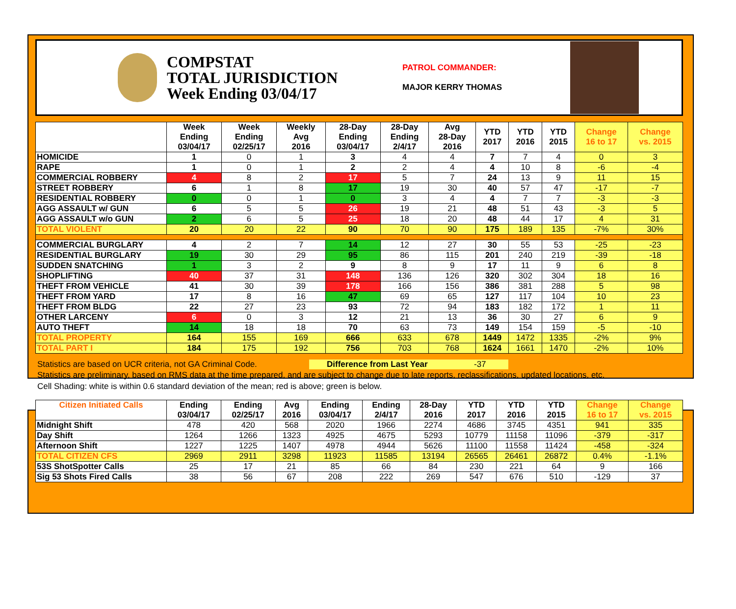COMPSTAT
TOTAL JURISDICTION
Week Ending 03/04/17
PATROL COMMANDER:
MAJOR KERRY THOMAS
| | Week Ending 03/04/17 | Week Ending 02/25/17 | Weekly Avg 2016 | 28-Day Ending 03/04/17 | 28-Day Ending 2/4/17 | Avg 28-Day 2016 | YTD 2017 | YTD 2016 | YTD 2015 | Change 16 to 17 | Change vs. 2015 |
| --- | --- | --- | --- | --- | --- | --- | --- | --- | --- | --- | --- |
| HOMICIDE | 1 | 0 | 1 | 3 | 4 | 4 | 7 | 7 | 4 | 0 | 3 |
| RAPE | 1 | 0 | 1 | 2 | 2 | 4 | 4 | 10 | 8 | -6 | -4 |
| COMMERCIAL ROBBERY | 4 | 8 | 2 | 17 | 5 | 7 | 24 | 13 | 9 | 11 | 15 |
| STREET ROBBERY | 6 | 1 | 8 | 17 | 19 | 30 | 40 | 57 | 47 | -17 | -7 |
| RESIDENTIAL ROBBERY | 0 | 0 | 1 | 0 | 3 | 4 | 4 | 7 | 7 | -3 | -3 |
| AGG ASSAULT w/ GUN | 6 | 5 | 5 | 26 | 19 | 21 | 48 | 51 | 43 | -3 | 5 |
| AGG ASSAULT w/o GUN | 2 | 6 | 5 | 25 | 18 | 20 | 48 | 44 | 17 | 4 | 31 |
| TOTAL VIOLENT | 20 | 20 | 22 | 90 | 70 | 90 | 175 | 189 | 135 | -7% | 30% |
| COMMERCIAL BURGLARY | 4 | 2 | 7 | 14 | 12 | 27 | 30 | 55 | 53 | -25 | -23 |
| RESIDENTIAL BURGLARY | 19 | 30 | 29 | 95 | 86 | 115 | 201 | 240 | 219 | -39 | -18 |
| SUDDEN SNATCHING | 1 | 3 | 2 | 9 | 8 | 9 | 17 | 11 | 9 | 6 | 8 |
| SHOPLIFTING | 40 | 37 | 31 | 148 | 136 | 126 | 320 | 302 | 304 | 18 | 16 |
| THEFT FROM VEHICLE | 41 | 30 | 39 | 178 | 166 | 156 | 386 | 381 | 288 | 5 | 98 |
| THEFT FROM YARD | 17 | 8 | 16 | 47 | 69 | 65 | 127 | 117 | 104 | 10 | 23 |
| THEFT FROM BLDG | 22 | 27 | 23 | 93 | 72 | 94 | 183 | 182 | 172 | 1 | 11 |
| OTHER LARCENY | 6 | 0 | 3 | 12 | 21 | 13 | 36 | 30 | 27 | 6 | 9 |
| AUTO THEFT | 14 | 18 | 18 | 70 | 63 | 73 | 149 | 154 | 159 | -5 | -10 |
| TOTAL PROPERTY | 164 | 155 | 169 | 666 | 633 | 678 | 1449 | 1472 | 1335 | -2% | 9% |
| TOTAL PART I | 184 | 175 | 192 | 756 | 703 | 768 | 1624 | 1661 | 1470 | -2% | 10% |
Statistics are based on UCR criteria, not GA Criminal Code. Difference from Last Year -37
Statistics are preliminary, based on RMS data at the time prepared, and are subject to change due to late reports, reclassifications, updated locations, etc.
Cell Shading: white is within 0.6 standard deviation of the mean; red is above; green is below.
| Citizen Initiated Calls | Ending 03/04/17 | Ending 02/25/17 | Avg 2016 | Ending 03/04/17 | Ending 2/4/17 | 28-Day 2016 | YTD 2017 | YTD 2016 | YTD 2015 | Change 16 to 17 | Change vs. 2015 |
| --- | --- | --- | --- | --- | --- | --- | --- | --- | --- | --- | --- |
| Midnight Shift | 478 | 420 | 568 | 2020 | 1966 | 2274 | 4686 | 3745 | 4351 | 941 | 335 |
| Day Shift | 1264 | 1266 | 1323 | 4925 | 4675 | 5293 | 10779 | 11158 | 11096 | -379 | -317 |
| Afternoon Shift | 1227 | 1225 | 1407 | 4978 | 4944 | 5626 | 11100 | 11558 | 11424 | -458 | -324 |
| TOTAL CITIZEN CFS | 2969 | 2911 | 3298 | 11923 | 11585 | 13194 | 26565 | 26461 | 26872 | 0.4% | -1.1% |
| 53S ShotSpotter Calls | 25 | 17 | 21 | 85 | 66 | 84 | 230 | 221 | 64 | 9 | 166 |
| Sig 53 Shots Fired Calls | 38 | 56 | 67 | 208 | 222 | 269 | 547 | 676 | 510 | -129 | 37 |